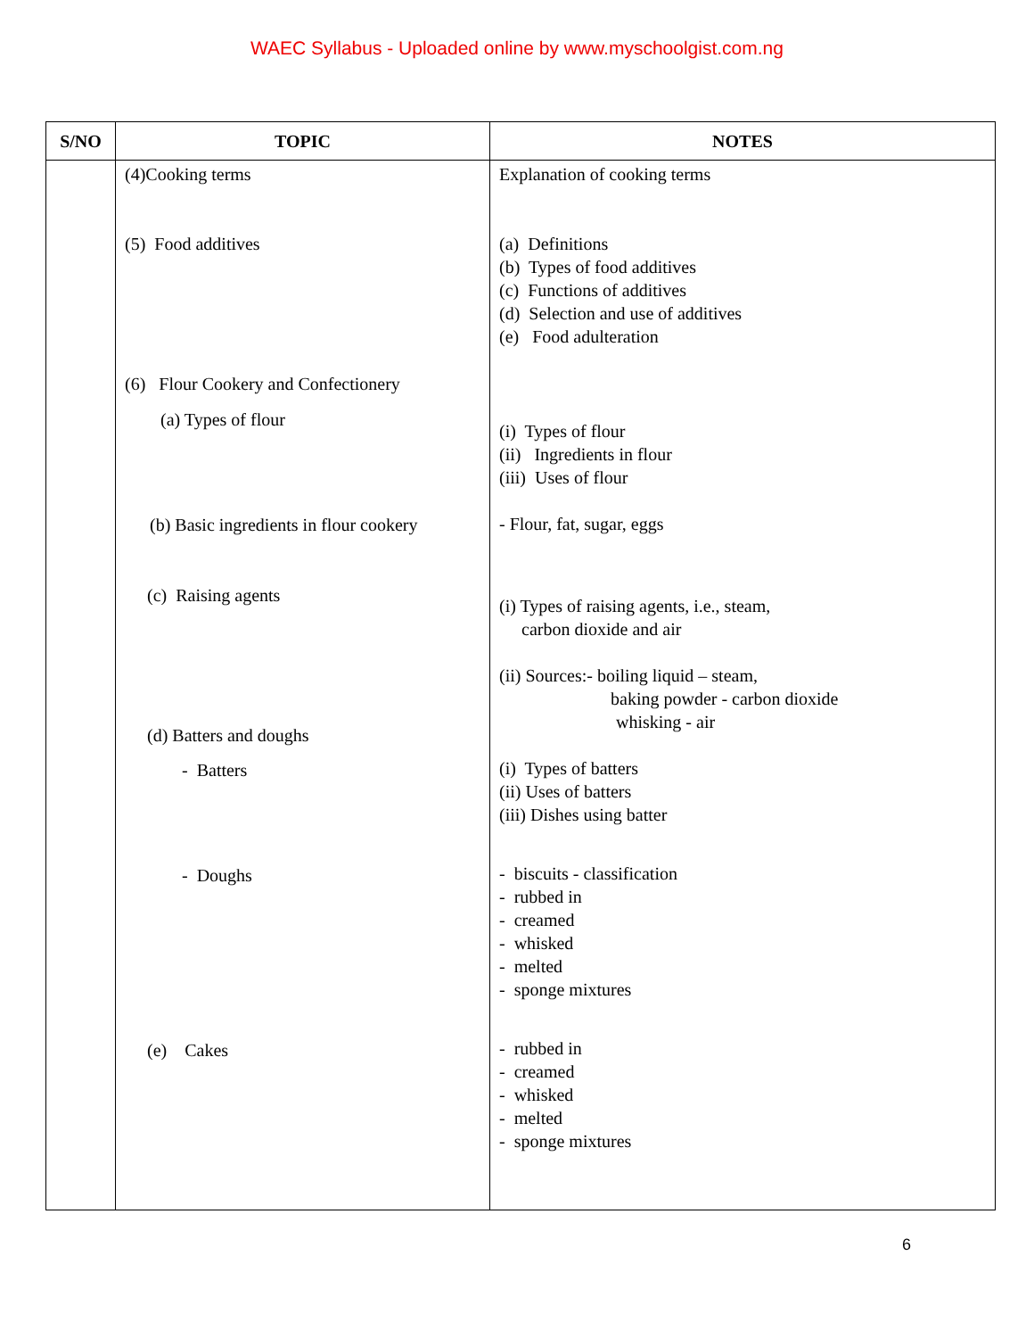WAEC Syllabus - Uploaded online by www.myschoolgist.com.ng
| S/NO | TOPIC | NOTES |
| --- | --- | --- |
| | (4)Cooking terms (5) Food additives (6) Flour Cookery and Confectionery (a) Types of flour (b) Basic ingredients in flour cookery (c) Raising agents (d) Batters and doughs - Batters - Doughs (e) Cakes | Explanation of cooking terms (a) Definitions (b) Types of food additives (c) Functions of additives (d) Selection and use of additives (e) Food adulteration (i) Types of flour (ii) Ingredients in flour (iii) Uses of flour - Flour, fat, sugar, eggs (i) Types of raising agents, i.e., steam, carbon dioxide and air (ii) Sources:- boiling liquid – steam, baking powder - carbon dioxide whisking - air (i) Types of batters (ii) Uses of batters (iii) Dishes using batter - biscuits - classification - rubbed in - creamed - whisked - melted - sponge mixtures - rubbed in - creamed - whisked - melted - sponge mixtures |
6